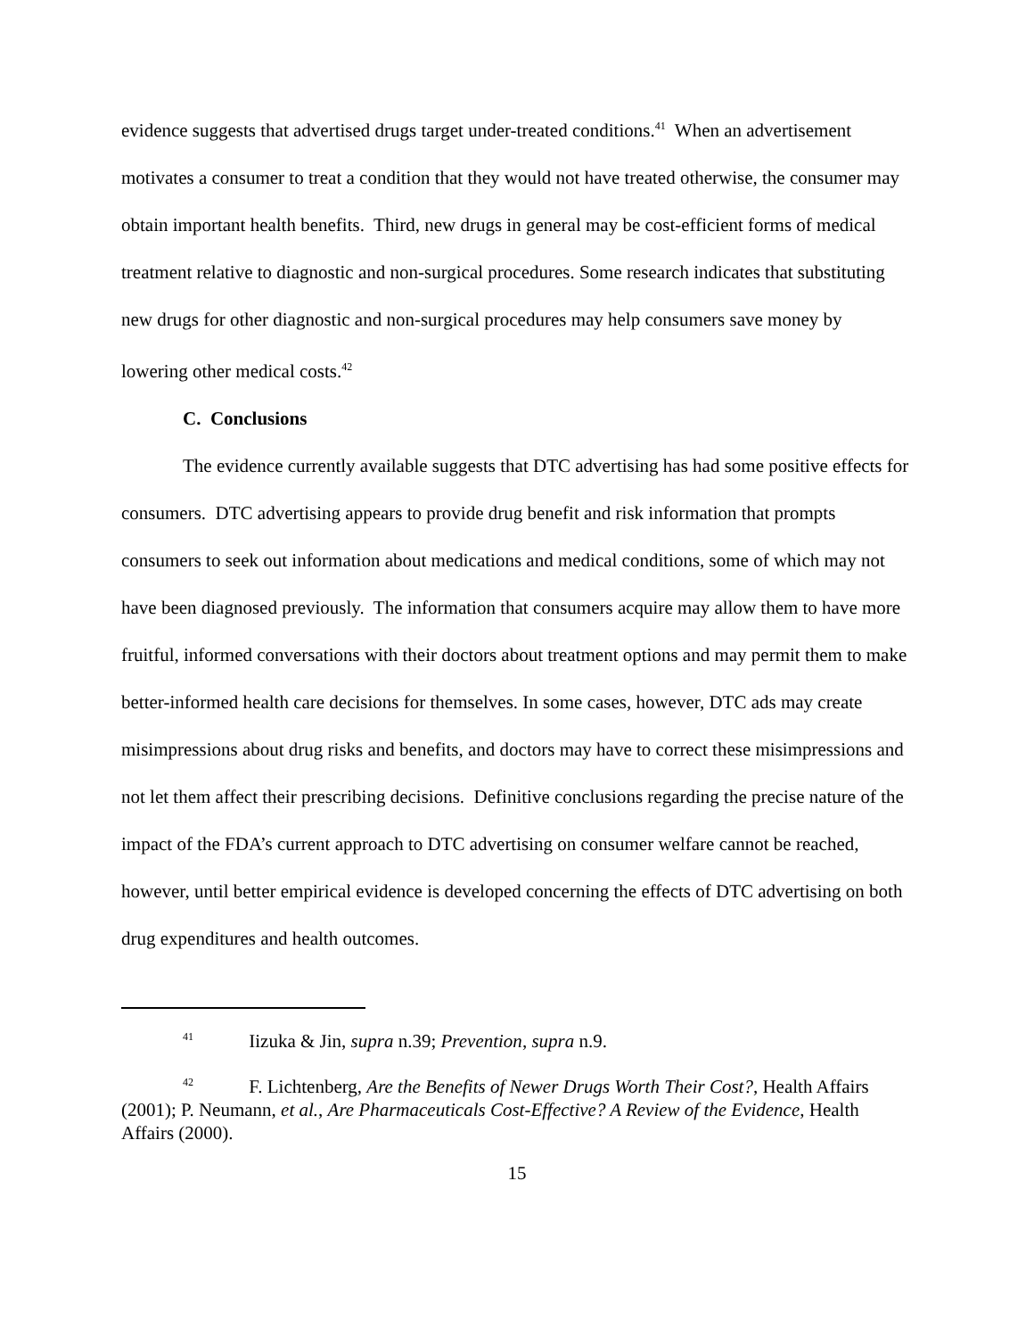evidence suggests that advertised drugs target under-treated conditions.<sup>41</sup> When an advertisement motivates a consumer to treat a condition that they would not have treated otherwise, the consumer may obtain important health benefits. Third, new drugs in general may be cost-efficient forms of medical treatment relative to diagnostic and non-surgical procedures. Some research indicates that substituting new drugs for other diagnostic and non-surgical procedures may help consumers save money by lowering other medical costs.<sup>42</sup>
C. Conclusions
The evidence currently available suggests that DTC advertising has had some positive effects for consumers. DTC advertising appears to provide drug benefit and risk information that prompts consumers to seek out information about medications and medical conditions, some of which may not have been diagnosed previously. The information that consumers acquire may allow them to have more fruitful, informed conversations with their doctors about treatment options and may permit them to make better-informed health care decisions for themselves. In some cases, however, DTC ads may create misimpressions about drug risks and benefits, and doctors may have to correct these misimpressions and not let them affect their prescribing decisions. Definitive conclusions regarding the precise nature of the impact of the FDA’s current approach to DTC advertising on consumer welfare cannot be reached, however, until better empirical evidence is developed concerning the effects of DTC advertising on both drug expenditures and health outcomes.
<sup>41</sup> Iizuka & Jin, supra n.39; Prevention, supra n.9.
<sup>42</sup> F. Lichtenberg, Are the Benefits of Newer Drugs Worth Their Cost?, Health Affairs (2001); P. Neumann, et al., Are Pharmaceuticals Cost-Effective? A Review of the Evidence, Health Affairs (2000).
15